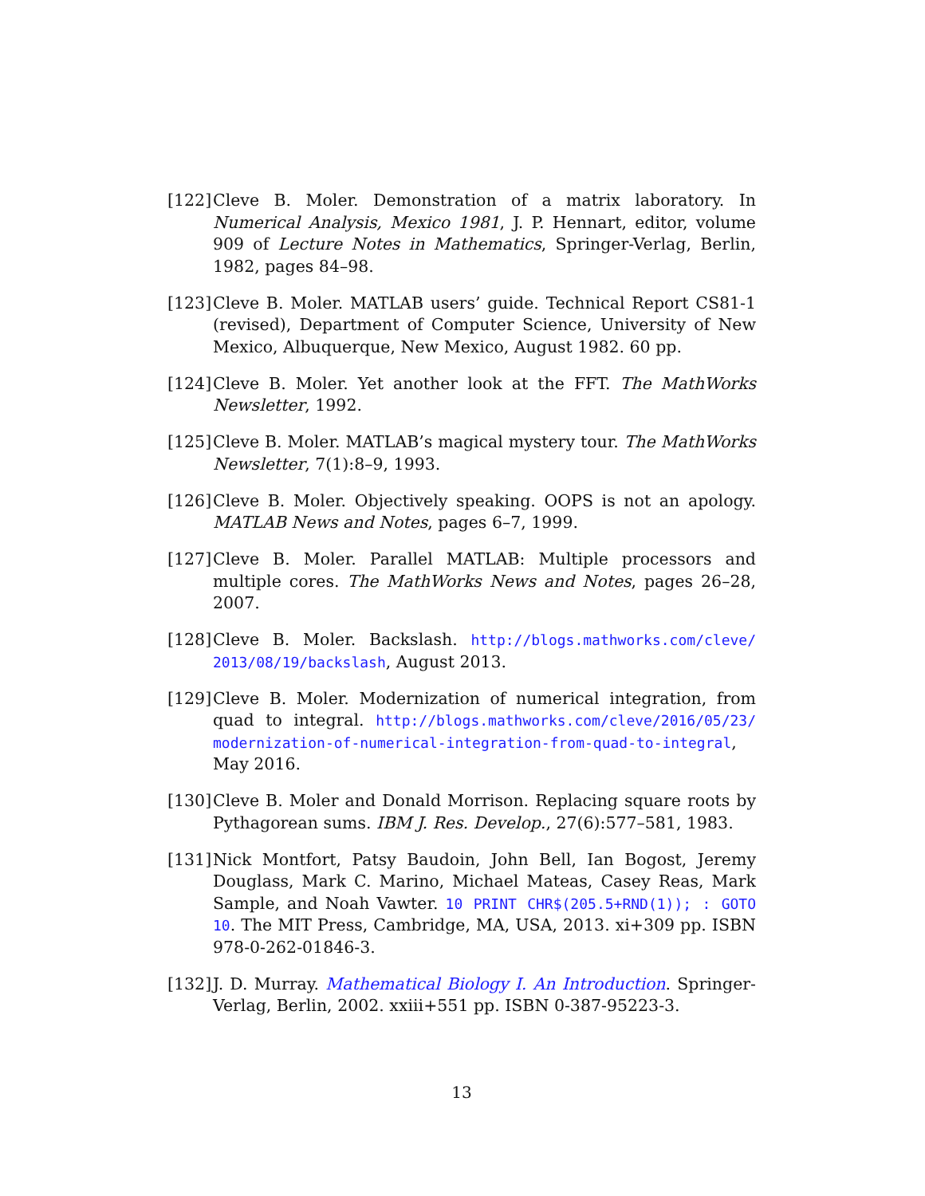[122]
Cleve B. Moler. Demonstration of a matrix laboratory. In Numerical Analysis, Mexico 1981, J. P. Hennart, editor, volume 909 of Lecture Notes in Mathematics, Springer-Verlag, Berlin, 1982, pages 84–98.
[123]
Cleve B. Moler. MATLAB users’ guide. Technical Report CS81-1 (revised), Department of Computer Science, University of New Mexico, Albuquerque, New Mexico, August 1982. 60 pp.
[124]
Cleve B. Moler. Yet another look at the FFT. The MathWorks Newsletter, 1992.
[125]
Cleve B. Moler. MATLAB’s magical mystery tour. The MathWorks Newsletter, 7(1):8–9, 1993.
[126]
Cleve B. Moler. Objectively speaking. OOPS is not an apology. MATLAB News and Notes, pages 6–7, 1999.
[127]
Cleve B. Moler. Parallel MATLAB: Multiple processors and multiple cores. The MathWorks News and Notes, pages 26–28, 2007.
[128]
Cleve B. Moler. Backslash. http://blogs.mathworks.com/cleve/ 2013/08/19/backslash, August 2013.
[129]
Cleve B. Moler. Modernization of numerical integration, from quad to integral. http://blogs.mathworks.com/cleve/2016/05/23/ modernization-of-numerical-integration-from-quad-to-integral, May 2016.
[130]
Cleve B. Moler and Donald Morrison. Replacing square roots by Pythagorean sums. IBM J. Res. Develop., 27(6):577–581, 1983.
[131]
Nick Montfort, Patsy Baudoin, John Bell, Ian Bogost, Jeremy Douglass, Mark C. Marino, Michael Mateas, Casey Reas, Mark Sample, and Noah Vawter. 10 PRINT CHR$(205.5+RND(1)); : GOTO 10. The MIT Press, Cambridge, MA, USA, 2013. xi+309 pp. ISBN 978-0-262-01846-3.
[132]
J. D. Murray. Mathematical Biology I. An Introduction. Springer-Verlag, Berlin, 2002. xxiii+551 pp. ISBN 0-387-95223-3.
13